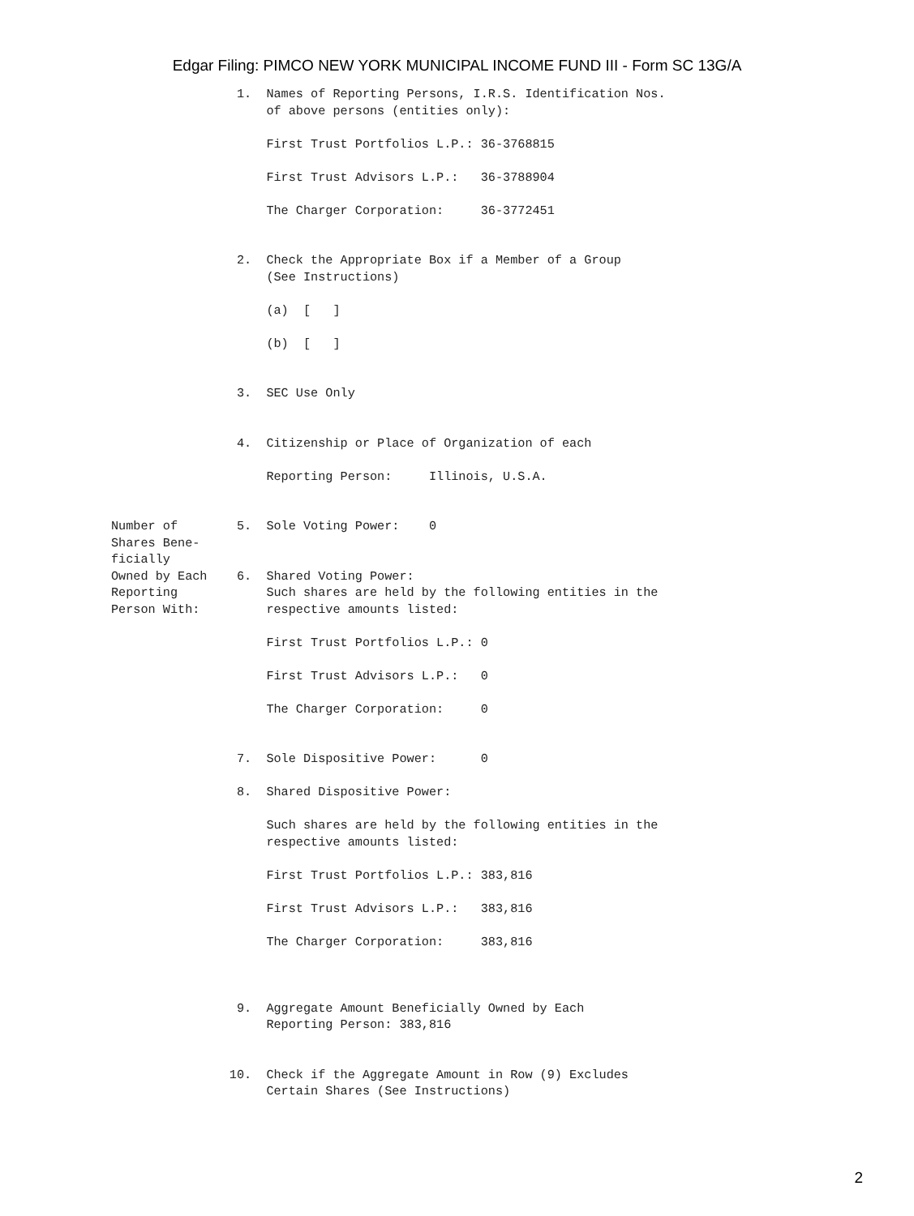Edgar Filing: PIMCO NEW YORK MUNICIPAL INCOME FUND III - Form SC 13G/A
                 1.  Names of Reporting Persons, I.R.S. Identification Nos.
                     of above persons (entities only):

                     First Trust Portfolios L.P.: 36-3768815

                     First Trust Advisors L.P.:   36-3788904

                     The Charger Corporation:     36-3772451


                 2.  Check the Appropriate Box if a Member of a Group
                     (See Instructions)

                     (a)  [   ]

                     (b)  [   ]


                 3.  SEC Use Only


                 4.  Citizenship or Place of Organization of each

                     Reporting Person:     Illinois, U.S.A.


Number of        5.  Sole Voting Power:    0
Shares Bene-
ficially
Owned by Each    6.  Shared Voting Power:
Reporting            Such shares are held by the following entities in the
Person With:         respective amounts listed:

                     First Trust Portfolios L.P.: 0

                     First Trust Advisors L.P.:   0

                     The Charger Corporation:     0


                 7.  Sole Dispositive Power:      0

                 8.  Shared Dispositive Power:

                     Such shares are held by the following entities in the
                     respective amounts listed:

                     First Trust Portfolios L.P.: 383,816

                     First Trust Advisors L.P.:   383,816

                     The Charger Corporation:     383,816



                 9.  Aggregate Amount Beneficially Owned by Each
                     Reporting Person: 383,816


                10.  Check if the Aggregate Amount in Row (9) Excludes
                     Certain Shares (See Instructions)
2